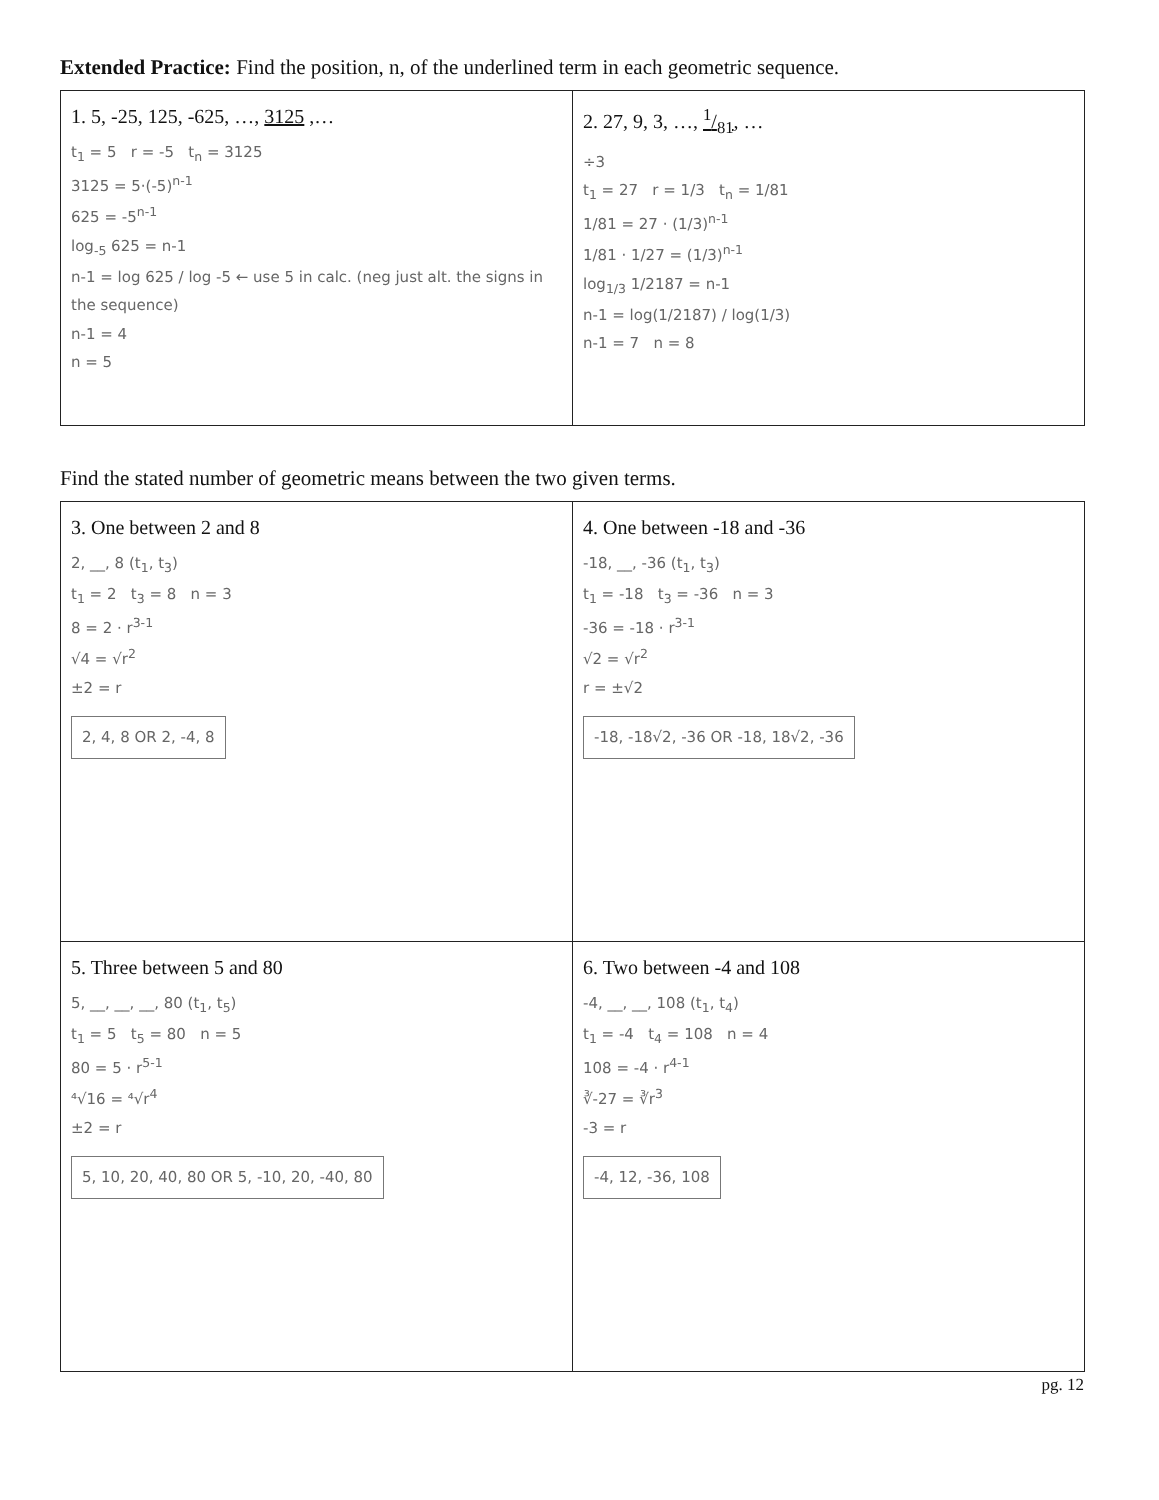Extended Practice: Find the position, n, of the underlined term in each geometric sequence.
| 1. 5, -25, 125, -625, …, 3125 ,… t<sub>1</sub> = 5 r = -5 t<sub>n</sub> = 3125 3125 = 5·(-5)<sup>n-1</sup> 625 = -5<sup>n-1</sup> log<sub>-5</sub> 625 = n-1 n-1 = log 625 / log -5 ← use 5 in calc. (neg just alt. the signs in the sequence) n-1 = 4 n = 5 | 2. 27, 9, 3, …, 1/81 , … ÷3 t<sub>1</sub> = 27 r = 1/3 t<sub>n</sub> = 1/81 1/81 = 27 · (1/3)<sup>n-1</sup> 1/81 · 1/27 = (1/3)<sup>n-1</sup> log<sub>1/3</sub> 1/2187 = n-1 n-1 = log(1/2187) / log(1/3) n-1 = 7 n = 8 |
Find the stated number of geometric means between the two given terms.
| 3. One between 2 and 8 2, __, 8 (t<sub>1</sub>, t<sub>3</sub>) t<sub>1</sub> = 2 t<sub>3</sub> = 8 n = 3 8 = 2 · r<sup>3-1</sup> √4 = √r<sup>2</sup> ±2 = r 2, 4, 8 OR 2, -4, 8 | 4. One between -18 and -36 -18, __, -36 (t<sub>1</sub>, t<sub>3</sub>) t<sub>1</sub> = -18 t<sub>3</sub> = -36 n = 3 -36 = -18 · r<sup>3-1</sup> √2 = √r<sup>2</sup> r = ±√2 -18, -18√2, -36 OR -18, 18√2, -36 |
| 5. Three between 5 and 80 5, __, __, __, 80 (t<sub>1</sub>, t<sub>5</sub>) t<sub>1</sub> = 5 t<sub>5</sub> = 80 n = 5 80 = 5 · r<sup>5-1</sup> ⁴√16 = ⁴√r<sup>4</sup> ±2 = r 5, 10, 20, 40, 80 OR 5, -10, 20, -40, 80 | 6. Two between -4 and 108 -4, __, __, 108 (t<sub>1</sub>, t<sub>4</sub>) t<sub>1</sub> = -4 t<sub>4</sub> = 108 n = 4 108 = -4 · r<sup>4-1</sup> ∛-27 = ∛r<sup>3</sup> -3 = r -4, 12, -36, 108 |
pg. 12